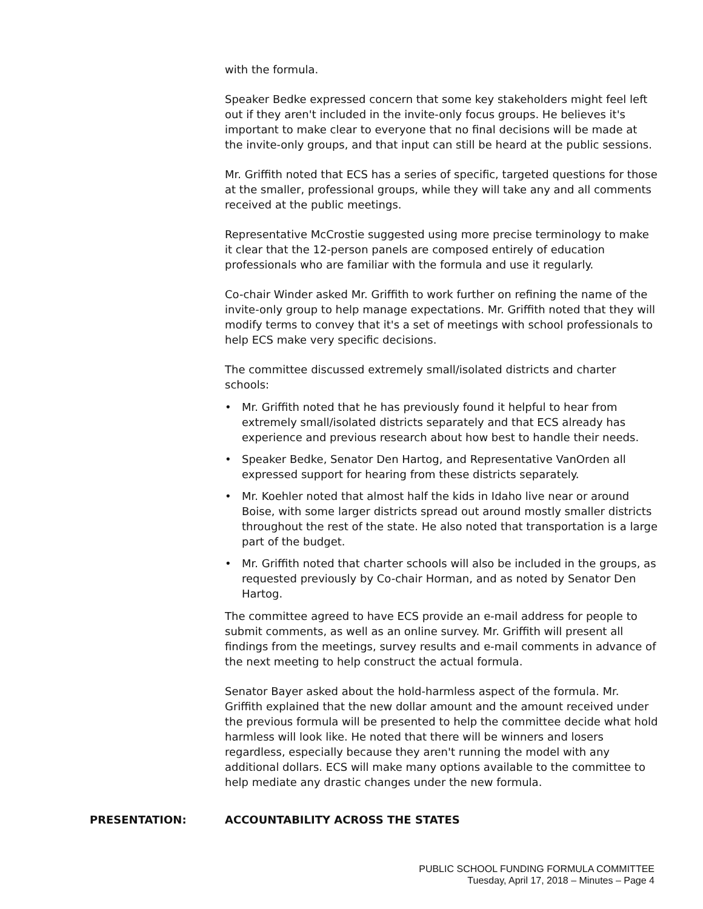with the formula.
Speaker Bedke expressed concern that some key stakeholders might feel left out if they aren't included in the invite-only focus groups. He believes it's important to make clear to everyone that no final decisions will be made at the invite-only groups, and that input can still be heard at the public sessions.
Mr. Griffith noted that ECS has a series of specific, targeted questions for those at the smaller, professional groups, while they will take any and all comments received at the public meetings.
Representative McCrostie suggested using more precise terminology to make it clear that the 12-person panels are composed entirely of education professionals who are familiar with the formula and use it regularly.
Co-chair Winder asked Mr. Griffith to work further on refining the name of the invite-only group to help manage expectations. Mr. Griffith noted that they will modify terms to convey that it's a set of meetings with school professionals to help ECS make very specific decisions.
The committee discussed extremely small/isolated districts and charter schools:
• Mr. Griffith noted that he has previously found it helpful to hear from extremely small/isolated districts separately and that ECS already has experience and previous research about how best to handle their needs.
• Speaker Bedke, Senator Den Hartog, and Representative VanOrden all expressed support for hearing from these districts separately.
• Mr. Koehler noted that almost half the kids in Idaho live near or around Boise, with some larger districts spread out around mostly smaller districts throughout the rest of the state. He also noted that transportation is a large part of the budget.
• Mr. Griffith noted that charter schools will also be included in the groups, as requested previously by Co-chair Horman, and as noted by Senator Den Hartog.
The committee agreed to have ECS provide an e-mail address for people to submit comments, as well as an online survey. Mr. Griffith will present all findings from the meetings, survey results and e-mail comments in advance of the next meeting to help construct the actual formula.
Senator Bayer asked about the hold-harmless aspect of the formula. Mr. Griffith explained that the new dollar amount and the amount received under the previous formula will be presented to help the committee decide what hold harmless will look like. He noted that there will be winners and losers regardless, especially because they aren't running the model with any additional dollars. ECS will make many options available to the committee to help mediate any drastic changes under the new formula.
PRESENTATION: ACCOUNTABILITY ACROSS THE STATES
PUBLIC SCHOOL FUNDING FORMULA COMMITTEE
Tuesday, April 17, 2018 – Minutes – Page 4